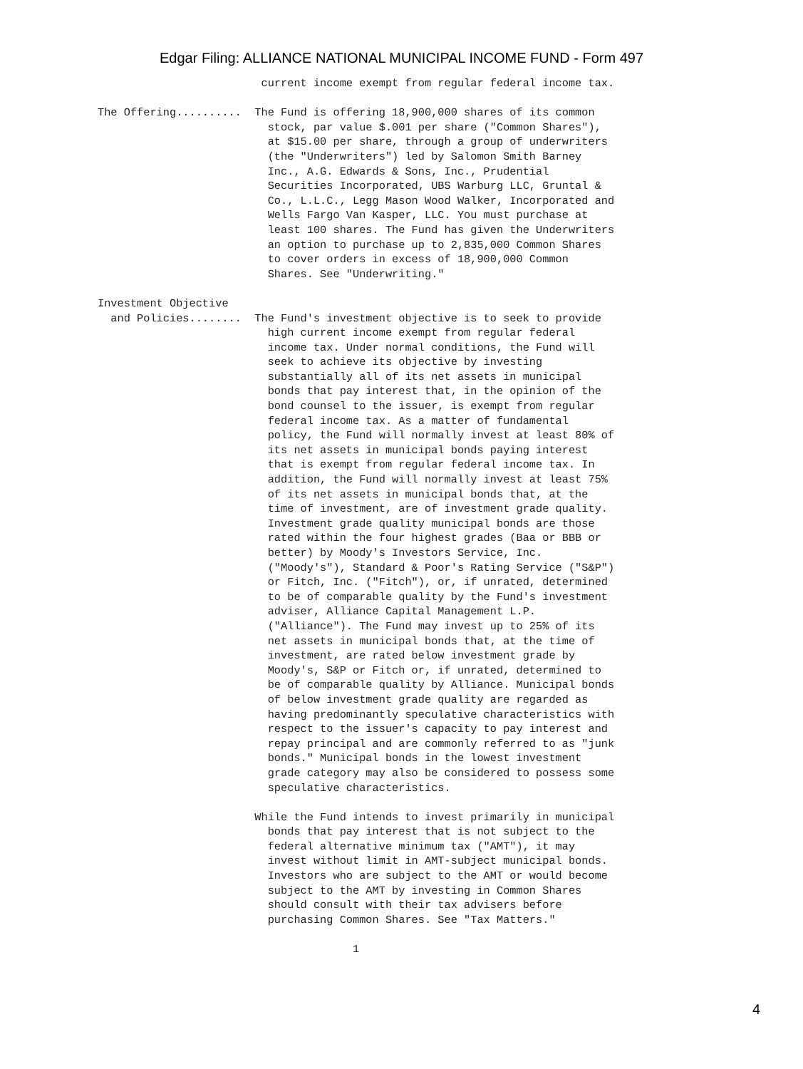Edgar Filing: ALLIANCE NATIONAL MUNICIPAL INCOME FUND - Form 497
                         current income exempt from regular federal income tax.

The Offering..........  The Fund is offering 18,900,000 shares of its common
                          stock, par value $.001 per share ("Common Shares"),
                          at $15.00 per share, through a group of underwriters
                          (the "Underwriters") led by Salomon Smith Barney
                          Inc., A.G. Edwards & Sons, Inc., Prudential
                          Securities Incorporated, UBS Warburg LLC, Gruntal &
                          Co., L.L.C., Legg Mason Wood Walker, Incorporated and
                          Wells Fargo Van Kasper, LLC. You must purchase at
                          least 100 shares. The Fund has given the Underwriters
                          an option to purchase up to 2,835,000 Common Shares
                          to cover orders in excess of 18,900,000 Common
                          Shares. See "Underwriting."

Investment Objective
  and Policies........  The Fund's investment objective is to seek to provide
                          high current income exempt from regular federal
                          income tax. Under normal conditions, the Fund will
                          seek to achieve its objective by investing
                          substantially all of its net assets in municipal
                          bonds that pay interest that, in the opinion of the
                          bond counsel to the issuer, is exempt from regular
                          federal income tax. As a matter of fundamental
                          policy, the Fund will normally invest at least 80% of
                          its net assets in municipal bonds paying interest
                          that is exempt from regular federal income tax. In
                          addition, the Fund will normally invest at least 75%
                          of its net assets in municipal bonds that, at the
                          time of investment, are of investment grade quality.
                          Investment grade quality municipal bonds are those
                          rated within the four highest grades (Baa or BBB or
                          better) by Moody's Investors Service, Inc.
                          ("Moody's"), Standard & Poor's Rating Service ("S&P")
                          or Fitch, Inc. ("Fitch"), or, if unrated, determined
                          to be of comparable quality by the Fund's investment
                          adviser, Alliance Capital Management L.P.
                          ("Alliance"). The Fund may invest up to 25% of its
                          net assets in municipal bonds that, at the time of
                          investment, are rated below investment grade by
                          Moody's, S&P or Fitch or, if unrated, determined to
                          be of comparable quality by Alliance. Municipal bonds
                          of below investment grade quality are regarded as
                          having predominantly speculative characteristics with
                          respect to the issuer's capacity to pay interest and
                          repay principal and are commonly referred to as "junk
                          bonds." Municipal bonds in the lowest investment
                          grade category may also be considered to possess some
                          speculative characteristics.

                        While the Fund intends to invest primarily in municipal
                          bonds that pay interest that is not subject to the
                          federal alternative minimum tax ("AMT"), it may
                          invest without limit in AMT-subject municipal bonds.
                          Investors who are subject to the AMT or would become
                          subject to the AMT by investing in Common Shares
                          should consult with their tax advisers before
                          purchasing Common Shares. See "Tax Matters."

                                       1
4